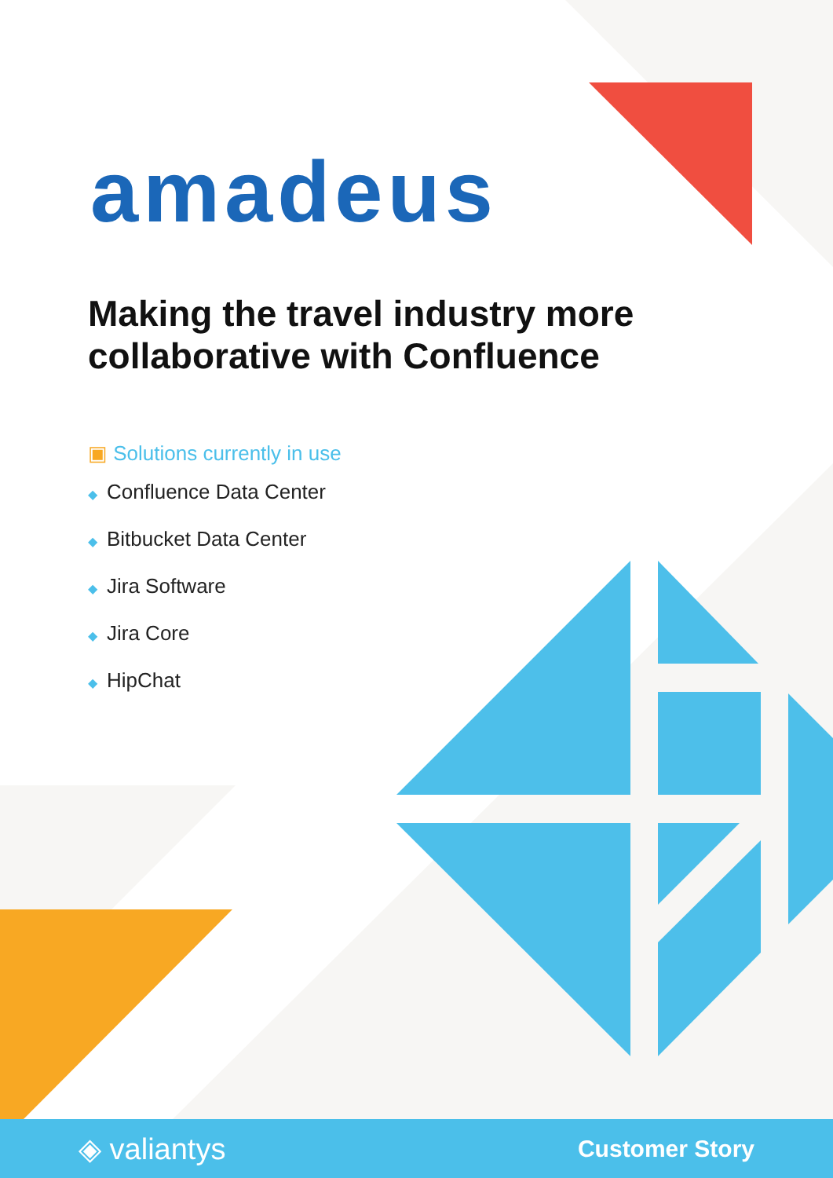amadeus
Making the travel industry more collaborative with Confluence
▣ Solutions currently in use
◆ Confluence Data Center
◆ Bitbucket Data Center
◆ Jira Software
◆ Jira Core
◆ HipChat
◈ valiantys
Customer Story